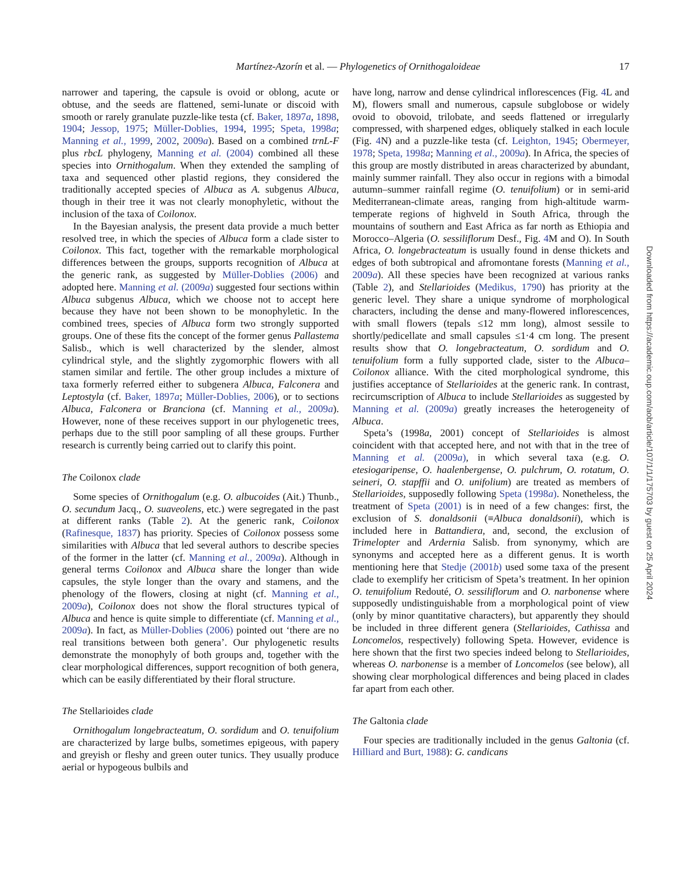Martínez-Azorín et al. — Phylogenetics of Ornithogaloideae
17
narrower and tapering, the capsule is ovoid or oblong, acute or obtuse, and the seeds are flattened, semi-lunate or discoid with smooth or rarely granulate puzzle-like testa (cf. Baker, 1897a, 1898, 1904; Jessop, 1975; Müller-Doblies, 1994, 1995; Speta, 1998a; Manning et al., 1999, 2002, 2009a). Based on a combined trnL-F plus rbcL phylogeny, Manning et al. (2004) combined all these species into Ornithogalum. When they extended the sampling of taxa and sequenced other plastid regions, they considered the traditionally accepted species of Albuca as A. subgenus Albuca, though in their tree it was not clearly monophyletic, without the inclusion of the taxa of Coilonox.
In the Bayesian analysis, the present data provide a much better resolved tree, in which the species of Albuca form a clade sister to Coilonox. This fact, together with the remarkable morphological differences between the groups, supports recognition of Albuca at the generic rank, as suggested by Müller-Doblies (2006) and adopted here. Manning et al. (2009a) suggested four sections within Albuca subgenus Albuca, which we choose not to accept here because they have not been shown to be monophyletic. In the combined trees, species of Albuca form two strongly supported groups. One of these fits the concept of the former genus Pallastema Salisb., which is well characterized by the slender, almost cylindrical style, and the slightly zygomorphic flowers with all stamen similar and fertile. The other group includes a mixture of taxa formerly referred either to subgenera Albuca, Falconera and Leptostyla (cf. Baker, 1897a; Müller-Doblies, 2006), or to sections Albuca, Falconera or Branciona (cf. Manning et al., 2009a). However, none of these receives support in our phylogenetic trees, perhaps due to the still poor sampling of all these groups. Further research is currently being carried out to clarify this point.
The Coilonox clade
Some species of Ornithogalum (e.g. O. albucoides (Ait.) Thunb., O. secundum Jacq., O. suaveolens, etc.) were segregated in the past at different ranks (Table 2). At the generic rank, Coilonox (Rafinesque, 1837) has priority. Species of Coilonox possess some similarities with Albuca that led several authors to describe species of the former in the latter (cf. Manning et al., 2009a). Although in general terms Coilonox and Albuca share the longer than wide capsules, the style longer than the ovary and stamens, and the phenology of the flowers, closing at night (cf. Manning et al., 2009a), Coilonox does not show the floral structures typical of Albuca and hence is quite simple to differentiate (cf. Manning et al., 2009a). In fact, as Müller-Doblies (2006) pointed out ‘there are no real transitions between both genera’. Our phylogenetic results demonstrate the monophyly of both groups and, together with the clear morphological differences, support recognition of both genera, which can be easily differentiated by their floral structure.
The Stellarioides clade
Ornithogalum longebracteatum, O. sordidum and O. tenuifolium are characterized by large bulbs, sometimes epigeous, with papery and greyish or fleshy and green outer tunics. They usually produce aerial or hypogeous bulbils and
have long, narrow and dense cylindrical inflorescences (Fig. 4 L and M), flowers small and numerous, capsule subglobose or widely ovoid to obovoid, trilobate, and seeds flattened or irregularly compressed, with sharpened edges, obliquely stalked in each locule (Fig. 4 N) and a puzzle-like testa (cf. Leighton, 1945; Obermeyer, 1978; Speta, 1998a; Manning et al., 2009a). In Africa, the species of this group are mostly distributed in areas characterized by abundant, mainly summer rainfall. They also occur in regions with a bimodal autumn–summer rainfall regime (O. tenuifolium) or in semi-arid Mediterranean-climate areas, ranging from high-altitude warm-temperate regions of highveld in South Africa, through the mountains of southern and East Africa as far north as Ethiopia and Morocco–Algeria (O. sessiliflorum Desf., Fig. 4 M and O). In South Africa, O. longebracteatum is usually found in dense thickets and edges of both subtropical and afromontane forests (Manning et al., 2009a). All these species have been recognized at various ranks (Table 2), and Stellarioides (Medikus, 1790) has priority at the generic level. They share a unique syndrome of morphological characters, including the dense and many-flowered inflorescences, with small flowers (tepals ≤12 mm long), almost sessile to shortly/pedicellate and small capsules ≤1·4 cm long. The present results show that O. longebracteatum, O. sordidum and O. tenuifolium form a fully supported clade, sister to the Albuca–Coilonox alliance. With the cited morphological syndrome, this justifies acceptance of Stellarioides at the generic rank. In contrast, recircumscription of Albuca to include Stellarioides as suggested by Manning et al. (2009a) greatly increases the heterogeneity of Albuca.
Speta’s (1998a, 2001) concept of Stellarioides is almost coincident with that accepted here, and not with that in the tree of Manning et al. (2009a), in which several taxa (e.g. O. etesiogaripense, O. haalenbergense, O. pulchrum, O. rotatum, O. seineri, O. stapffii and O. unifolium) are treated as members of Stellarioides, supposedly following Speta (1998a). Nonetheless, the treatment of Speta (2001) is in need of a few changes: first, the exclusion of S. donaldsonii (≡Albuca donaldsonii), which is included here in Battandiera, and, second, the exclusion of Trimelopter and Ardernia Salisb. from synonymy, which are synonyms and accepted here as a different genus. It is worth mentioning here that Stedje (2001b) used some taxa of the present clade to exemplify her criticism of Speta’s treatment. In her opinion O. tenuifolium Redouté, O. sessiliflorum and O. narbonense where supposedly undistinguishable from a morphological point of view (only by minor quantitative characters), but apparently they should be included in three different genera (Stellarioides, Cathissa and Loncomelos, respectively) following Speta. However, evidence is here shown that the first two species indeed belong to Stellarioides, whereas O. narbonense is a member of Loncomelos (see below), all showing clear morphological differences and being placed in clades far apart from each other.
The Galtonia clade
Four species are traditionally included in the genus Galtonia (cf. Hilliard and Burt, 1988): G. candicans
Downloaded from https://academic.oup.com/aob/article/107/1/1/175703 by guest on 25 April 2024